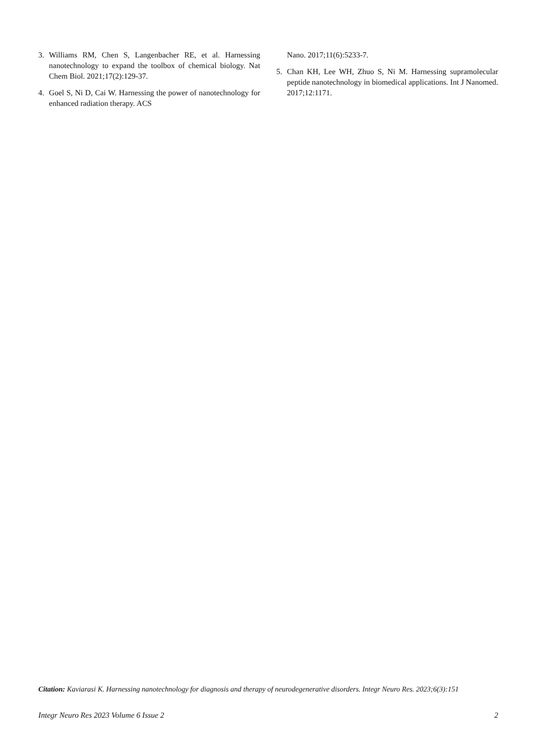3. Williams RM, Chen S, Langenbacher RE, et al. Harnessing nanotechnology to expand the toolbox of chemical biology. Nat Chem Biol. 2021;17(2):129-37.
4. Goel S, Ni D, Cai W. Harnessing the power of nanotechnology for enhanced radiation therapy. ACS
Nano. 2017;11(6):5233-7.
5. Chan KH, Lee WH, Zhuo S, Ni M. Harnessing supramolecular peptide nanotechnology in biomedical applications. Int J Nanomed. 2017;12:1171.
Citation: Kaviarasi K. Harnessing nanotechnology for diagnosis and therapy of neurodegenerative disorders. Integr Neuro Res. 2023;6(3):151
Integr Neuro Res 2023 Volume 6 Issue 2 2